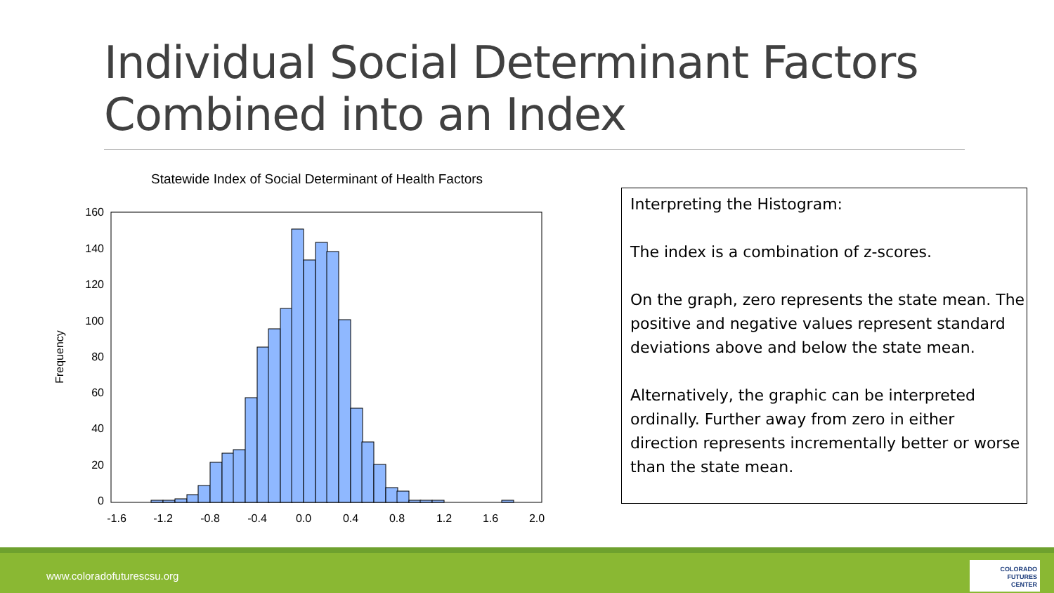Individual Social Determinant Factors Combined into an Index
Statewide Index of Social Determinant of Health Factors
160
140
120
100
80
60
40
20
0
-1.6
-1.2
-0.8
-0.4
0.0
0.4
0.8
1.2
1.6
2.0
Frequency
Interpreting the Histogram:
The index is a combination of z-scores.
On the graph, zero represents the state mean. The positive and negative values represent standard deviations above and below the state mean.
Alternatively, the graphic can be interpreted ordinally. Further away from zero in either direction represents incrementally better or worse than the state mean.
www.coloradofuturescsu.org
COLORADO
FUTURES
CENTER